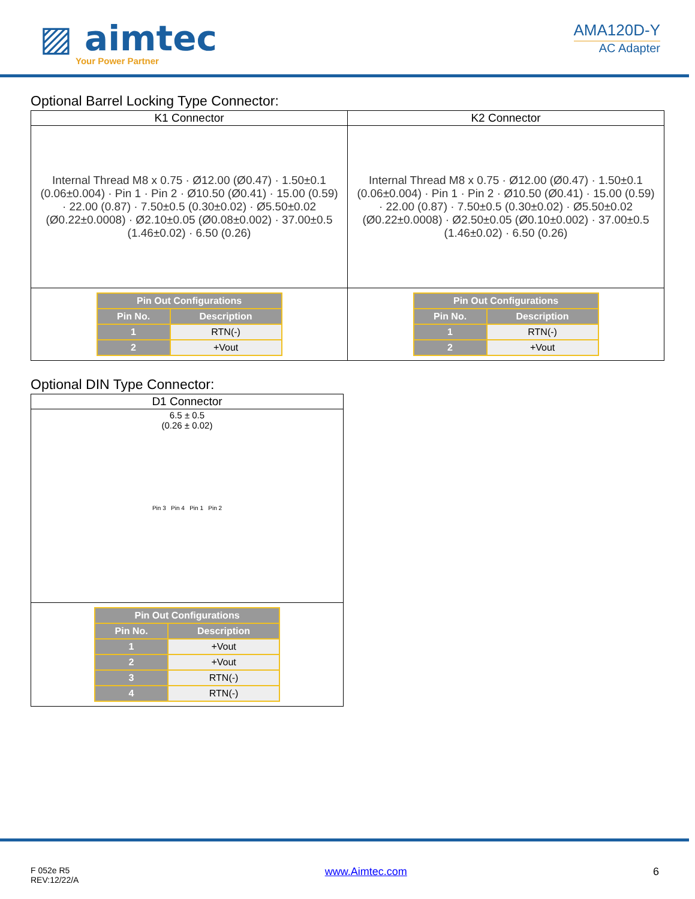▨ aimtec
Your Power Partner
AMA120D-Y
AC Adapter
Optional Barrel Locking Type Connector:
| K1 Connector | K2 Connector |
| --- | --- |
| Internal Thread M8 x 0.75 · Ø12.00 (Ø0.47) · 1.50±0.1 (0.06±0.004) · Pin 1 · Pin 2 · Ø10.50 (Ø0.41) · 15.00 (0.59) · 22.00 (0.87) · 7.50±0.5 (0.30±0.02) · Ø5.50±0.02 (Ø0.22±0.0008) · Ø2.10±0.05 (Ø0.08±0.002) · 37.00±0.5 (1.46±0.02) · 6.50 (0.26) | Internal Thread M8 x 0.75 · Ø12.00 (Ø0.47) · 1.50±0.1 (0.06±0.004) · Pin 1 · Pin 2 · Ø10.50 (Ø0.41) · 15.00 (0.59) · 22.00 (0.87) · 7.50±0.5 (0.30±0.02) · Ø5.50±0.02 (Ø0.22±0.0008) · Ø2.50±0.05 (Ø0.10±0.002) · 37.00±0.5 (1.46±0.02) · 6.50 (0.26) |
| / Pin Out Configurations / / / --- / --- / / Pin No. / Description / / 1 / RTN(-) / / 2 / +Vout / | / Pin Out Configurations / / / --- / --- / / Pin No. / Description / / 1 / RTN(-) / / 2 / +Vout / |
Optional DIN Type Connector:
| D1 Connector |
| --- |
| 6.5 ± 0.5 (0.26 ± 0.02) Pin 3 Pin 4 Pin 1 Pin 2 |
| / Pin Out Configurations / / / --- / --- / / Pin No. / Description / / 1 / +Vout / / 2 / +Vout / / 3 / RTN(-) / / 4 / RTN(-) / |
F 052e R5
REV:12/22/A
www.Aimtec.com 6